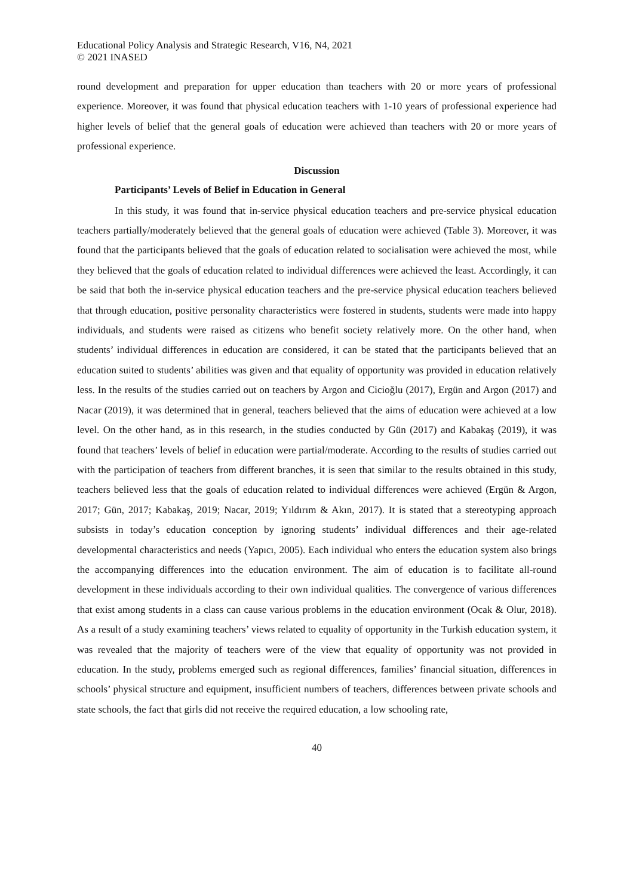Educational Policy Analysis and Strategic Research, V16, N4, 2021
© 2021 INASED
round development and preparation for upper education than teachers with 20 or more years of professional experience. Moreover, it was found that physical education teachers with 1-10 years of professional experience had higher levels of belief that the general goals of education were achieved than teachers with 20 or more years of professional experience.
Discussion
Participants’ Levels of Belief in Education in General
In this study, it was found that in-service physical education teachers and pre-service physical education teachers partially/moderately believed that the general goals of education were achieved (Table 3). Moreover, it was found that the participants believed that the goals of education related to socialisation were achieved the most, while they believed that the goals of education related to individual differences were achieved the least. Accordingly, it can be said that both the in-service physical education teachers and the pre-service physical education teachers believed that through education, positive personality characteristics were fostered in students, students were made into happy individuals, and students were raised as citizens who benefit society relatively more. On the other hand, when students’ individual differences in education are considered, it can be stated that the participants believed that an education suited to students’ abilities was given and that equality of opportunity was provided in education relatively less. In the results of the studies carried out on teachers by Argon and Cicioğlu (2017), Ergün and Argon (2017) and Nacar (2019), it was determined that in general, teachers believed that the aims of education were achieved at a low level. On the other hand, as in this research, in the studies conducted by Gün (2017) and Kabakaş (2019), it was found that teachers’ levels of belief in education were partial/moderate. According to the results of studies carried out with the participation of teachers from different branches, it is seen that similar to the results obtained in this study, teachers believed less that the goals of education related to individual differences were achieved (Ergün & Argon, 2017; Gün, 2017; Kabakaş, 2019; Nacar, 2019; Yıldırım & Akın, 2017). It is stated that a stereotyping approach subsists in today’s education conception by ignoring students’ individual differences and their age-related developmental characteristics and needs (Yapıcı, 2005). Each individual who enters the education system also brings the accompanying differences into the education environment. The aim of education is to facilitate all-round development in these individuals according to their own individual qualities. The convergence of various differences that exist among students in a class can cause various problems in the education environment (Ocak & Olur, 2018). As a result of a study examining teachers’ views related to equality of opportunity in the Turkish education system, it was revealed that the majority of teachers were of the view that equality of opportunity was not provided in education. In the study, problems emerged such as regional differences, families’ financial situation, differences in schools’ physical structure and equipment, insufficient numbers of teachers, differences between private schools and state schools, the fact that girls did not receive the required education, a low schooling rate,
40